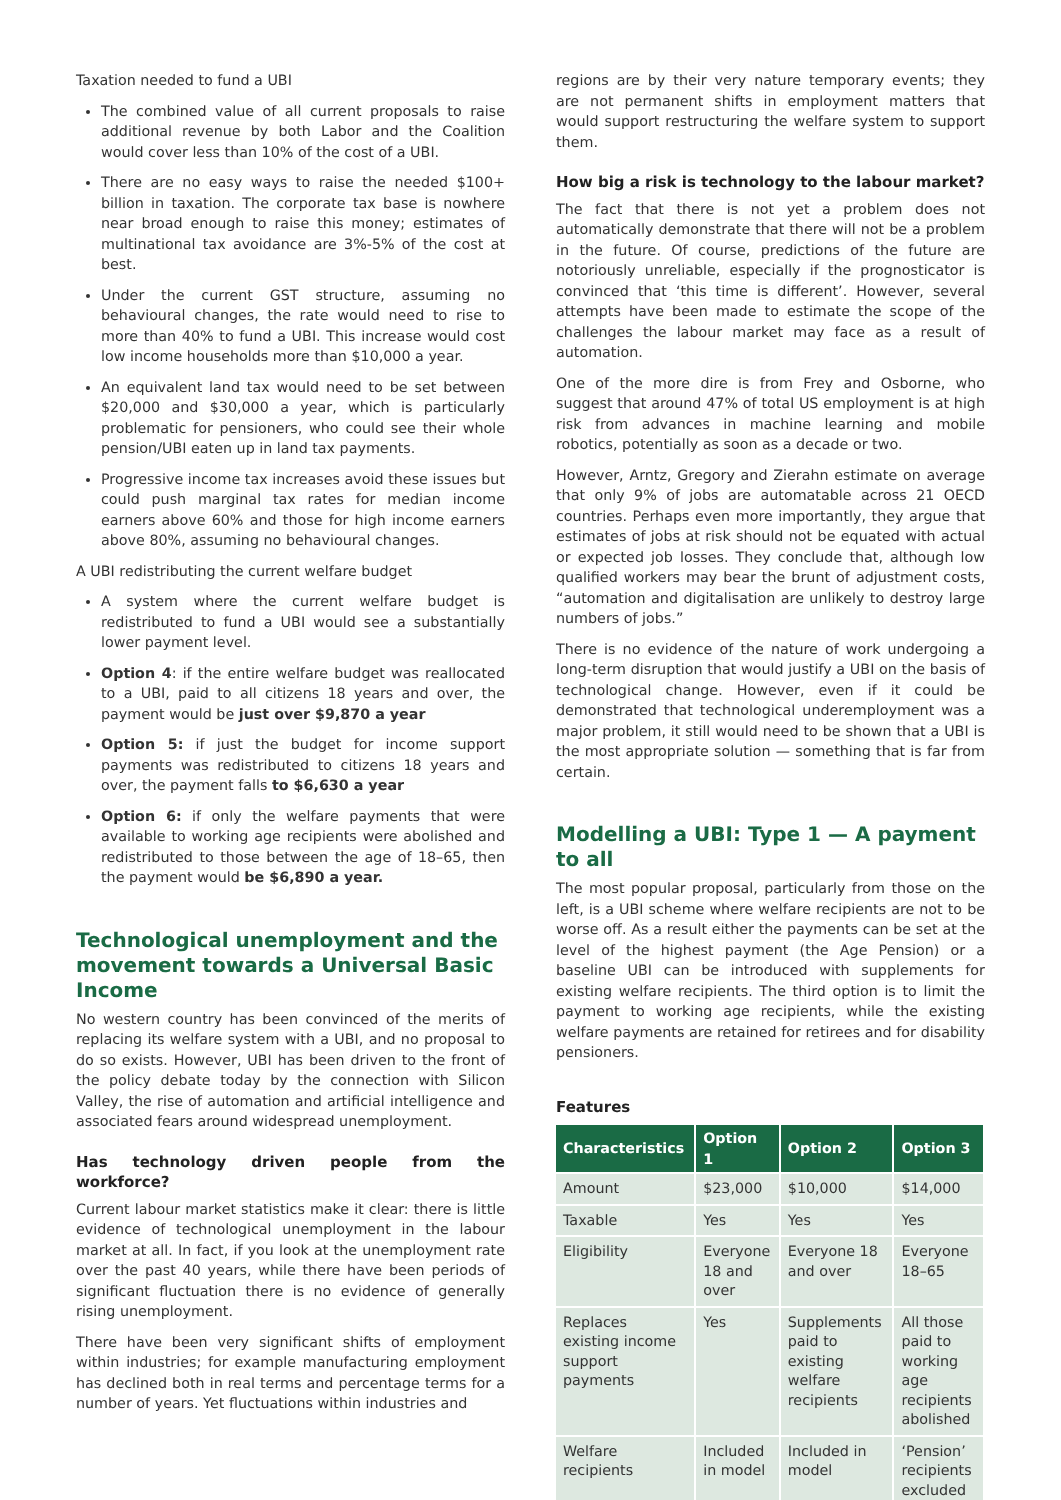Taxation needed to fund a UBI
The combined value of all current proposals to raise additional revenue by both Labor and the Coalition would cover less than 10% of the cost of a UBI.
There are no easy ways to raise the needed $100+ billion in taxation. The corporate tax base is nowhere near broad enough to raise this money; estimates of multinational tax avoidance are 3%-5% of the cost at best.
Under the current GST structure, assuming no behavioural changes, the rate would need to rise to more than 40% to fund a UBI. This increase would cost low income households more than $10,000 a year.
An equivalent land tax would need to be set between $20,000 and $30,000 a year, which is particularly problematic for pensioners, who could see their whole pension/UBI eaten up in land tax payments.
Progressive income tax increases avoid these issues but could push marginal tax rates for median income earners above 60% and those for high income earners above 80%, assuming no behavioural changes.
A UBI redistributing the current welfare budget
A system where the current welfare budget is redistributed to fund a UBI would see a substantially lower payment level.
Option 4: if the entire welfare budget was reallocated to a UBI, paid to all citizens 18 years and over, the payment would be just over $9,870 a year
Option 5: if just the budget for income support payments was redistributed to citizens 18 years and over, the payment falls to $6,630 a year
Option 6: if only the welfare payments that were available to working age recipients were abolished and redistributed to those between the age of 18–65, then the payment would be $6,890 a year.
Technological unemployment and the movement towards a Universal Basic Income
No western country has been convinced of the merits of replacing its welfare system with a UBI, and no proposal to do so exists. However, UBI has been driven to the front of the policy debate today by the connection with Silicon Valley, the rise of automation and artificial intelligence and associated fears around widespread unemployment.
Has technology driven people from the workforce?
Current labour market statistics make it clear: there is little evidence of technological unemployment in the labour market at all. In fact, if you look at the unemployment rate over the past 40 years, while there have been periods of significant fluctuation there is no evidence of generally rising unemployment.
There have been very significant shifts of employment within industries; for example manufacturing employment has declined both in real terms and percentage terms for a number of years. Yet fluctuations within industries and
regions are by their very nature temporary events; they are not permanent shifts in employment matters that would support restructuring the welfare system to support them.
How big a risk is technology to the labour market?
The fact that there is not yet a problem does not automatically demonstrate that there will not be a problem in the future. Of course, predictions of the future are notoriously unreliable, especially if the prognosticator is convinced that ‘this time is different’. However, several attempts have been made to estimate the scope of the challenges the labour market may face as a result of automation.
One of the more dire is from Frey and Osborne, who suggest that around 47% of total US employment is at high risk from advances in machine learning and mobile robotics, potentially as soon as a decade or two.
However, Arntz, Gregory and Zierahn estimate on average that only 9% of jobs are automatable across 21 OECD countries. Perhaps even more importantly, they argue that estimates of jobs at risk should not be equated with actual or expected job losses. They conclude that, although low qualified workers may bear the brunt of adjustment costs, “automation and digitalisation are unlikely to destroy large numbers of jobs.”
There is no evidence of the nature of work undergoing a long-term disruption that would justify a UBI on the basis of technological change. However, even if it could be demonstrated that technological underemployment was a major problem, it still would need to be shown that a UBI is the most appropriate solution — something that is far from certain.
Modelling a UBI: Type 1 — A payment to all
The most popular proposal, particularly from those on the left, is a UBI scheme where welfare recipients are not to be worse off. As a result either the payments can be set at the level of the highest payment (the Age Pension) or a baseline UBI can be introduced with supplements for existing welfare recipients. The third option is to limit the payment to working age recipients, while the existing welfare payments are retained for retirees and for disability pensioners.
Features
| Characteristics | Option 1 | Option 2 | Option 3 |
| --- | --- | --- | --- |
| Amount | $23,000 | $10,000 | $14,000 |
| Taxable | Yes | Yes | Yes |
| Eligibility | Everyone 18 and over | Everyone 18 and over | Everyone 18–65 |
| Replaces existing income support payments | Yes | Supplements paid to existing welfare recipients | All those paid to working age recipients abolished |
| Welfare recipients | Included in model | Included in model | ‘Pension’ recipients excluded |